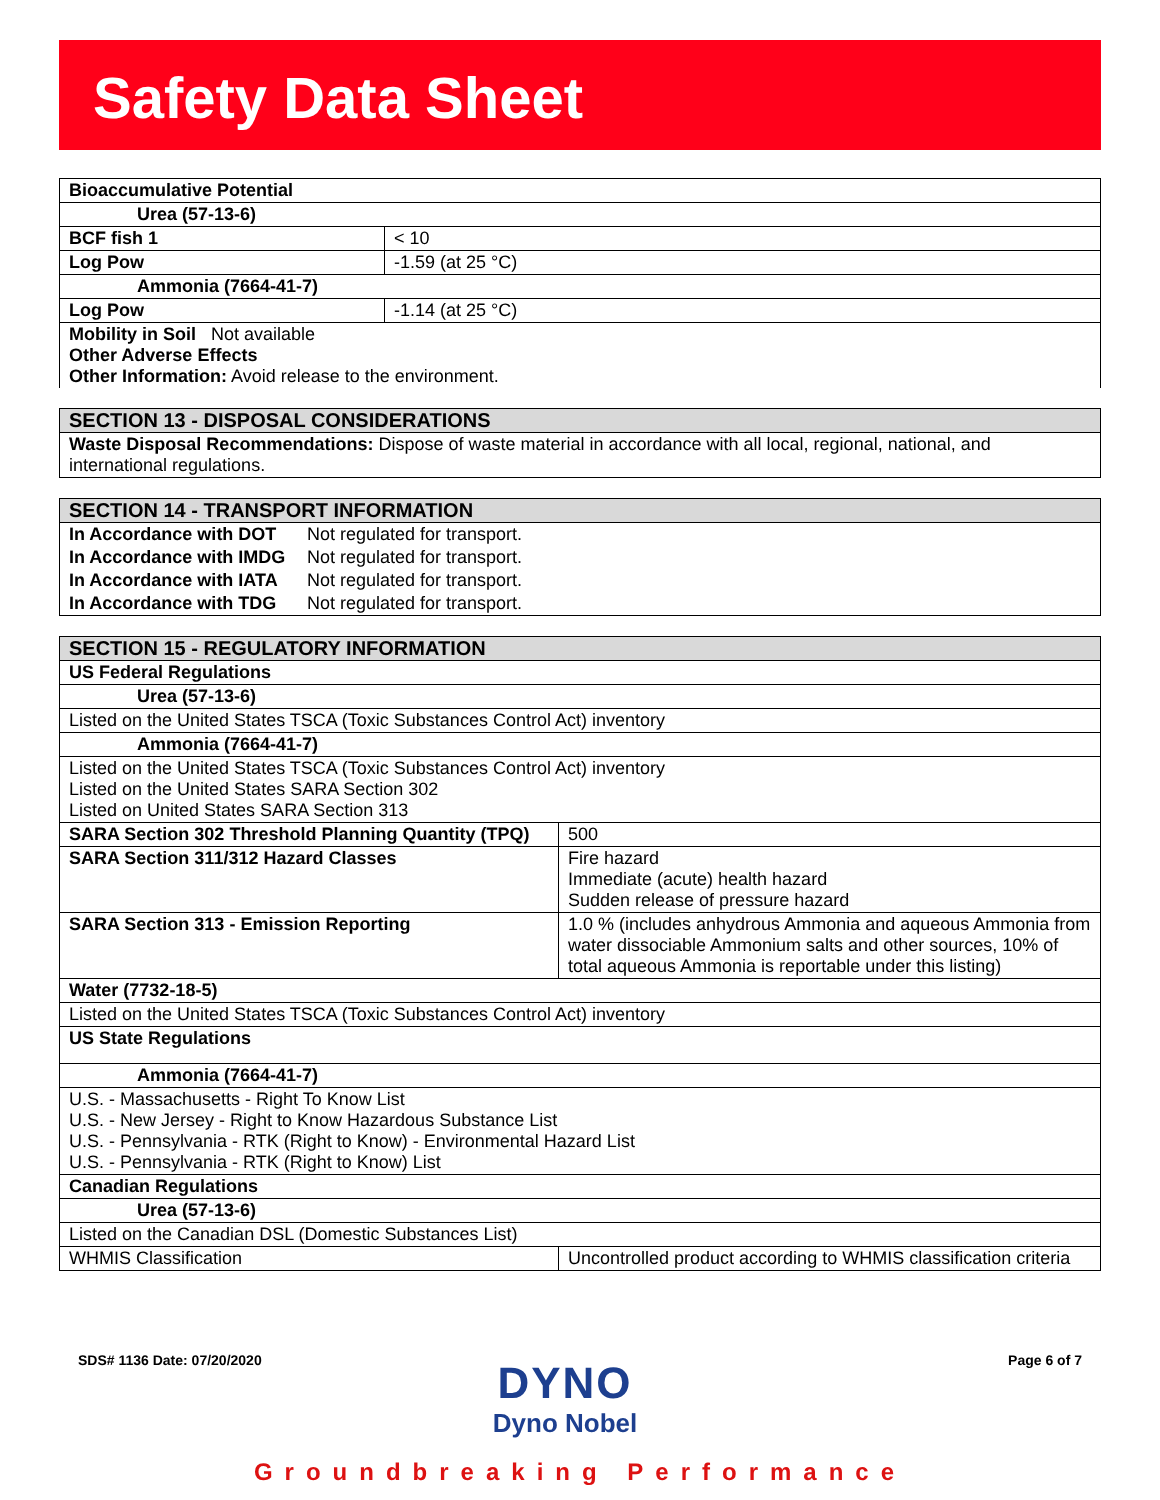Safety Data Sheet
| Bioaccumulative Potential | |
| Urea (57-13-6) | |
| BCF fish 1 | < 10 |
| Log Pow | -1.59 (at 25 °C) |
| Ammonia (7664-41-7) | |
| Log Pow | -1.14 (at 25 °C) |
| Mobility in Soil Not available Other Adverse Effects Other Information: Avoid release to the environment. | |
| SECTION 13 - DISPOSAL CONSIDERATIONS |
| Waste Disposal Recommendations: Dispose of waste material in accordance with all local, regional, national, and international regulations. |
| SECTION 14 - TRANSPORT INFORMATION | |
| In Accordance with DOT | Not regulated for transport. |
| In Accordance with IMDG | Not regulated for transport. |
| In Accordance with IATA | Not regulated for transport. |
| In Accordance with TDG | Not regulated for transport. |
| SECTION 15 - REGULATORY INFORMATION | |
| US Federal Regulations | |
| Urea (57-13-6) | |
| Listed on the United States TSCA (Toxic Substances Control Act) inventory | |
| Ammonia (7664-41-7) | |
| Listed on the United States TSCA (Toxic Substances Control Act) inventory Listed on the United States SARA Section 302 Listed on United States SARA Section 313 | |
| SARA Section 302 Threshold Planning Quantity (TPQ) | 500 |
| SARA Section 311/312 Hazard Classes | Fire hazard Immediate (acute) health hazard Sudden release of pressure hazard |
| SARA Section 313 - Emission Reporting | 1.0 % (includes anhydrous Ammonia and aqueous Ammonia from water dissociable Ammonium salts and other sources, 10% of total aqueous Ammonia is reportable under this listing) |
| Water (7732-18-5) | |
| Listed on the United States TSCA (Toxic Substances Control Act) inventory | |
| US State Regulations | |
| Ammonia (7664-41-7) | |
| U.S. - Massachusetts - Right To Know List U.S. - New Jersey - Right to Know Hazardous Substance List U.S. - Pennsylvania - RTK (Right to Know) - Environmental Hazard List U.S. - Pennsylvania - RTK (Right to Know) List | |
| Canadian Regulations | |
| Urea (57-13-6) | |
| Listed on the Canadian DSL (Domestic Substances List) | |
| WHMIS Classification | Uncontrolled product according to WHMIS classification criteria |
SDS# 1136 Date: 07/20/2020 Page 6 of 7
DYNO
Dyno Nobel
Groundbreaking Performance